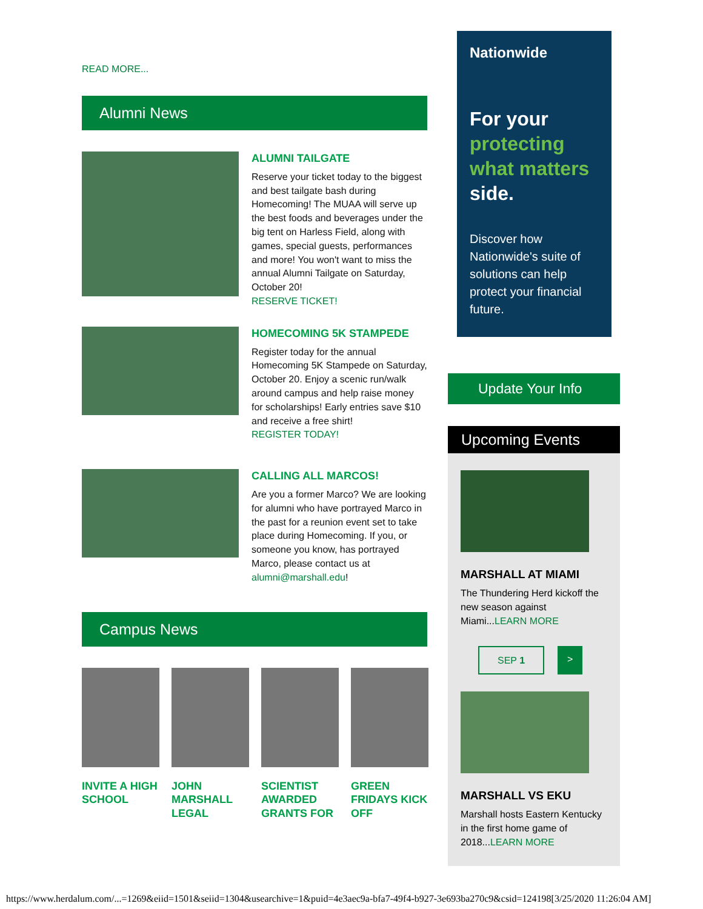READ MORE...
Alumni News
ALUMNI TAILGATE
Reserve your ticket today to the biggest and best tailgate bash during Homecoming! The MUAA will serve up the best foods and beverages under the big tent on Harless Field, along with games, special guests, performances and more! You won't want to miss the annual Alumni Tailgate on Saturday, October 20!
RESERVE TICKET!
HOMECOMING 5K STAMPEDE
Register today for the annual Homecoming 5K Stampede on Saturday, October 20. Enjoy a scenic run/walk around campus and help raise money for scholarships! Early entries save $10 and receive a free shirt!
REGISTER TODAY!
CALLING ALL MARCOS!
Are you a former Marco? We are looking for alumni who have portrayed Marco in the past for a reunion event set to take place during Homecoming. If you, or someone you know, has portrayed Marco, please contact us at alumni@marshall.edu!
Campus News
INVITE A HIGH SCHOOL
JOHN MARSHALL LEGAL
SCIENTIST AWARDED GRANTS FOR
GREEN FRIDAYS KICK OFF
Nationwide
For your protecting what matters side.
Discover how Nationwide's suite of solutions can help protect your financial future.
Update Your Info
Upcoming Events
MARSHALL AT MIAMI
The Thundering Herd kickoff the new season against Miami...LEARN MORE
SEP 1 >
MARSHALL VS EKU
Marshall hosts Eastern Kentucky in the first home game of 2018...LEARN MORE
https://www.herdalum.com/...=1269&eiid=1501&seiid=1304&usearchive=1&puid=4e3aec9a-bfa7-49f4-b927-3e693ba270c9&csid=124198[3/25/2020 11:26:04 AM]